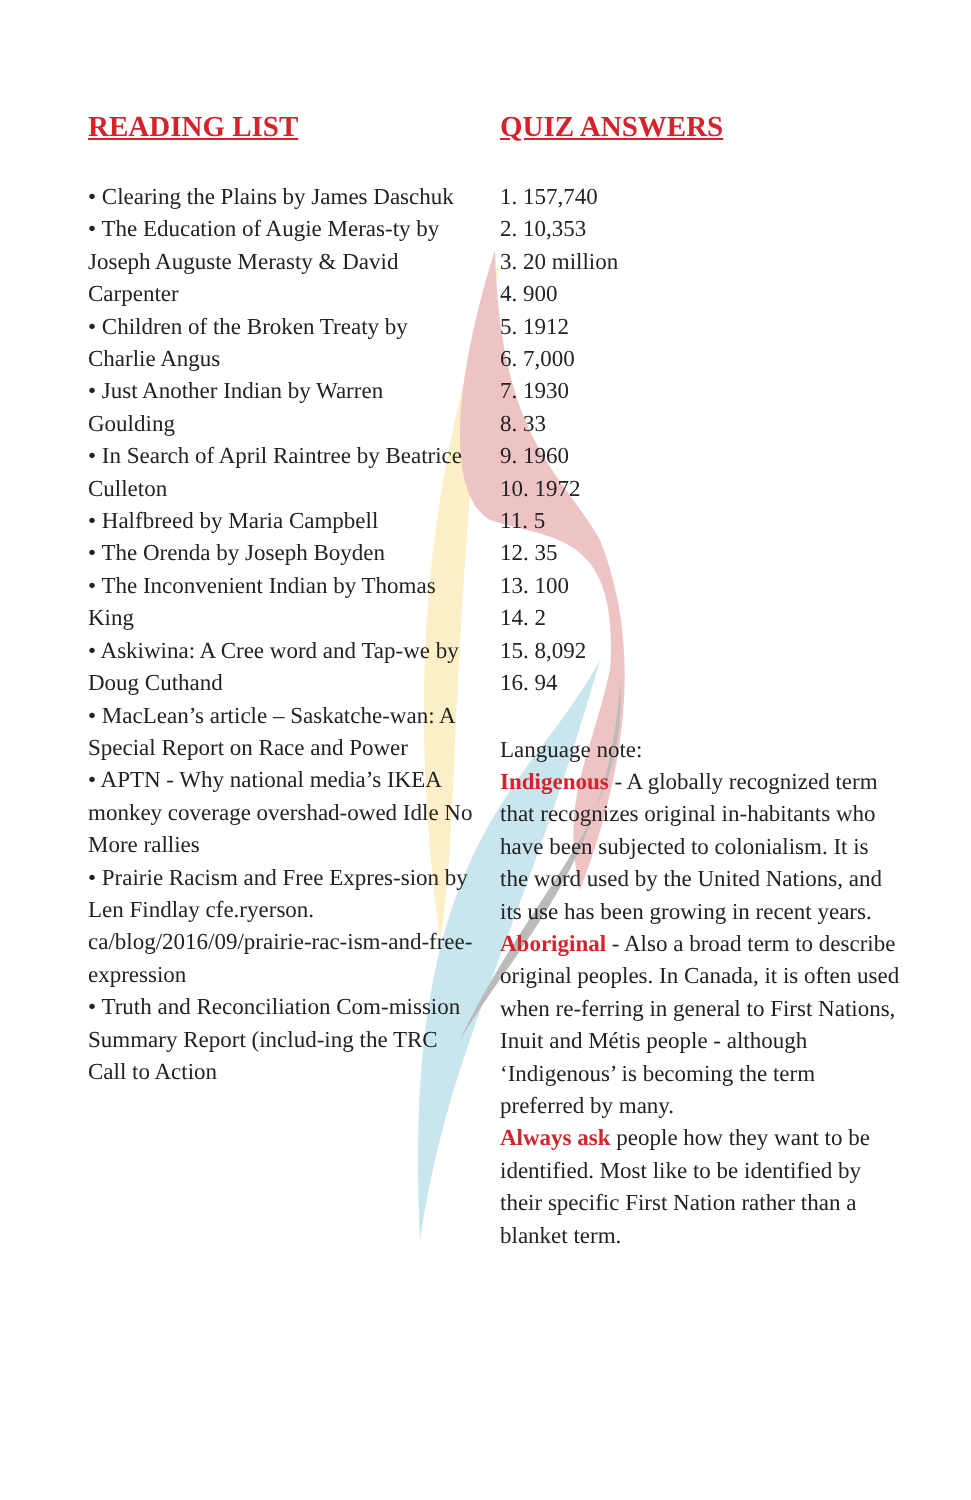READING LIST
• Clearing the Plains by James Daschuk
• The Education of Augie Meras-ty by Joseph Auguste Merasty & David Carpenter
• Children of the Broken Treaty by Charlie Angus
• Just Another Indian by Warren Goulding
• In Search of April Raintree by Beatrice Culleton
• Halfbreed by Maria Campbell
• The Orenda by Joseph Boyden
• The Inconvenient Indian by Thomas King
• Askiwina: A Cree word and Tap-we by Doug Cuthand
• MacLean’s article – Saskatche-wan: A Special Report on Race and Power
• APTN - Why national media’s IKEA monkey coverage overshad-owed Idle No More rallies
• Prairie Racism and Free Expres-sion by Len Findlay cfe.ryerson. ca/blog/2016/09/prairie-rac-ism-and-free-expression
• Truth and Reconciliation Com-mission Summary Report (includ-ing the TRC Call to Action
QUIZ ANSWERS
1. 157,740
2. 10,353
3. 20 million
4. 900
5. 1912
6. 7,000
7. 1930
8. 33
9. 1960
10. 1972
11. 5
12. 35
13. 100
14. 2
15. 8,092
16. 94
Language note:
Indigenous - A globally recognized term that recognizes original in-habitants who have been subjected to colonialism. It is the word used by the United Nations, and its use has been growing in recent years.
Aboriginal - Also a broad term to describe original peoples. In Canada, it is often used when re-ferring in general to First Nations, Inuit and Métis people - although ‘Indigenous’ is becoming the term preferred by many.
Always ask people how they want to be identified. Most like to be identified by their specific First Nation rather than a blanket term.